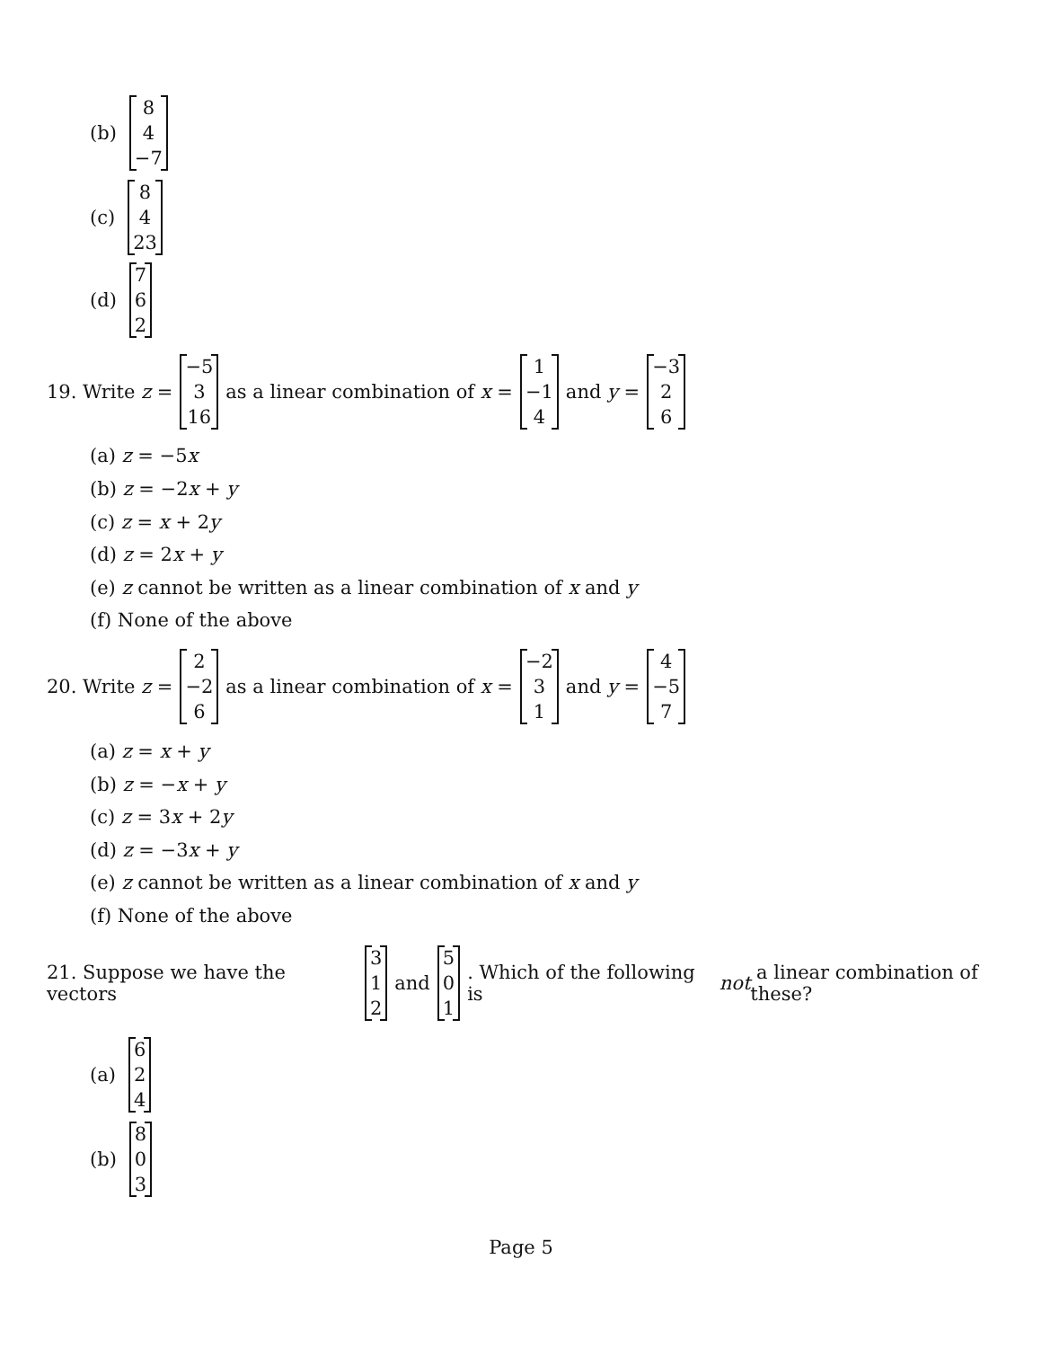(b) 8 4 −7
(c) 8 4 23
(d) 7 6 2
19. Write z = −5 3 16 as a linear combination of x = 1 −1 4 and y = −3 2 6
(a) z = −5x
(b) z = −2x + y
(c) z = x + 2y
(d) z = 2x + y
(e) z cannot be written as a linear combination of x and y
(f) None of the above
20. Write z = 2 −2 6 as a linear combination of x = −2 3 1 and y = 4 −5 7
(a) z = x + y
(b) z = −x + y
(c) z = 3x + 2y
(d) z = −3x + y
(e) z cannot be written as a linear combination of x and y
(f) None of the above
21. Suppose we have the vectors 3 1 2 and 5 0 1. Which of the following is not a linear combination of these?
(a) 6 2 4
(b) 8 0 3
Page 5